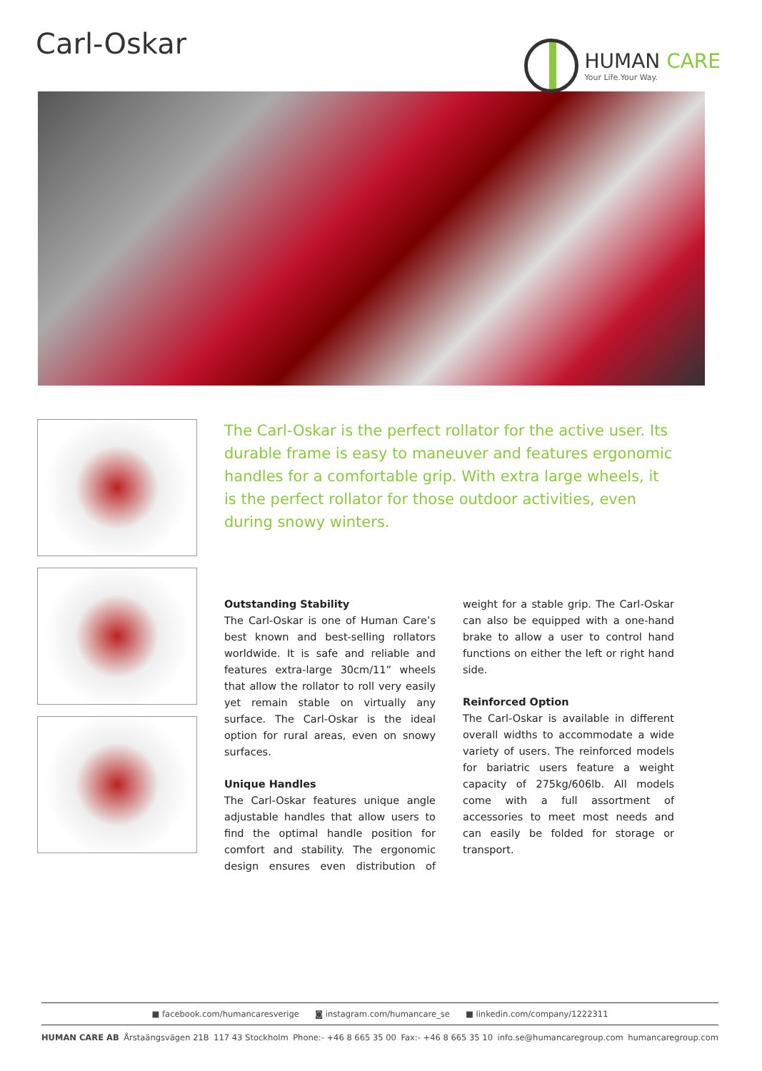Carl-Oskar
HUMAN CARE
Your Life.Your Way.
The Carl-Oskar is the perfect rollator for the active user. Its durable frame is easy to maneuver and features ergonomic handles for a comfortable grip. With extra large wheels, it is the perfect rollator for those outdoor activities, even during snowy winters.
Outstanding Stability
The Carl-Oskar is one of Human Care’s best known and best-selling rollators worldwide. It is safe and reliable and features extra-large 30cm/11” wheels that allow the rollator to roll very easily yet remain stable on virtually any surface. The Carl-Oskar is the ideal option for rural areas, even on snowy surfaces.
Unique Handles
The Carl-Oskar features unique angle adjustable handles that allow users to find the optimal handle position for comfort and stability. The ergonomic design ensures even distribution of weight for a stable grip. The Carl-Oskar can also be equipped with a one-hand brake to allow a user to control hand functions on either the left or right hand side.
Reinforced Option
The Carl-Oskar is available in different overall widths to accommodate a wide variety of users. The reinforced models for bariatric users feature a weight capacity of 275kg/606lb. All models come with a full assortment of accessories to meet most needs and can easily be folded for storage or transport.
■ facebook.com/humancaresverige ◙ instagram.com/humancare_se ■ linkedin.com/company/1222311
HUMAN CARE AB Årstaängsvägen 21B 117 43 Stockholm Phone:- +46 8 665 35 00 Fax:- +46 8 665 35 10 info.se@humancaregroup.com humancaregroup.com